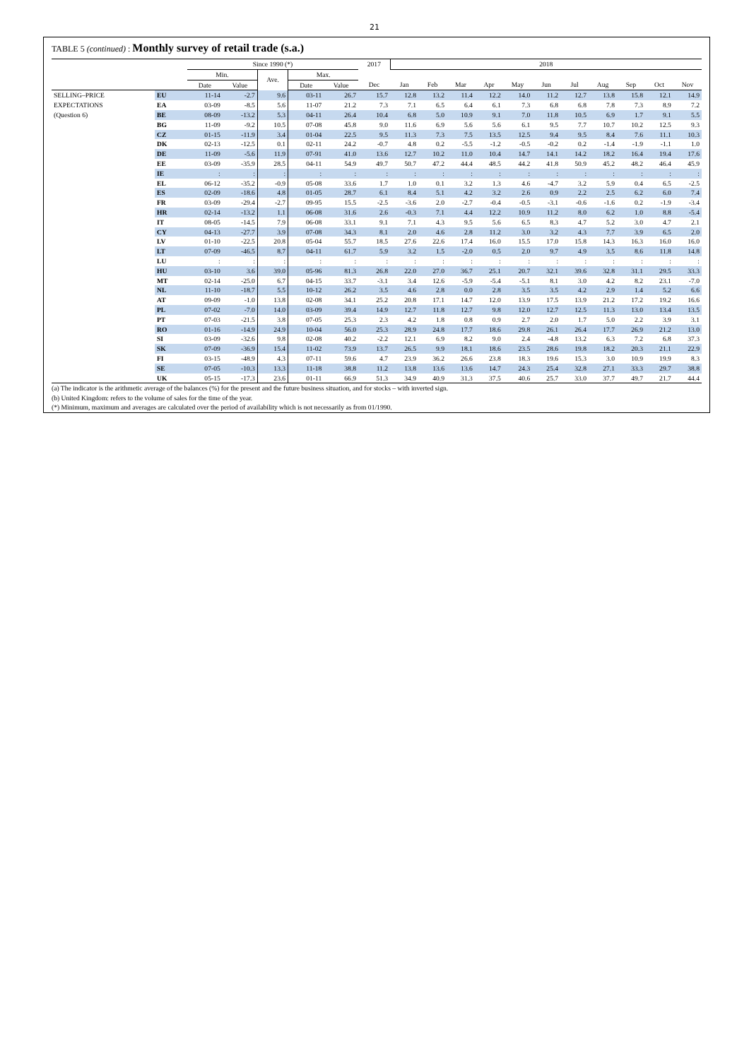21
TABLE 5 (continued) : Monthly survey of retail trade (s.a.)
| | | Since 1990 (*) | | | | | 2017 | 2018 | | | | | | | | | | |
| --- | --- | --- | --- | --- | --- | --- | --- | --- | --- | --- | --- | --- | --- | --- | --- | --- | --- | --- |
| | | Min. | | Ave. | Max. | | | | | | | | | | | | | |
| | | Date | Value | | Date | Value | Dec | Jan | Feb | Mar | Apr | May | Jun | Jul | Aug | Sep | Oct | Nov |
| SELLING–PRICE | EU | 11-14 | -2.7 | 9.6 | 03-11 | 26.7 | 15.7 | 12.8 | 13.2 | 11.4 | 12.2 | 14.0 | 11.2 | 12.7 | 13.8 | 15.8 | 12.1 | 14.9 |
| EXPECTATIONS | EA | 03-09 | -8.5 | 5.6 | 11-07 | 21.2 | 7.3 | 7.1 | 6.5 | 6.4 | 6.1 | 7.3 | 6.8 | 6.8 | 7.8 | 7.3 | 8.9 | 7.2 |
| (Question 6) | BE | 08-09 | -13.2 | 5.3 | 04-11 | 26.4 | 10.4 | 6.8 | 5.0 | 10.9 | 9.1 | 7.0 | 11.8 | 10.5 | 6.9 | 1.7 | 9.1 | 5.5 |
| | BG | 11-09 | -9.2 | 10.5 | 07-08 | 45.8 | 9.0 | 11.6 | 6.9 | 5.6 | 5.6 | 6.1 | 9.5 | 7.7 | 10.7 | 10.2 | 12.5 | 9.3 |
| | CZ | 01-15 | -11.9 | 3.4 | 01-04 | 22.5 | 9.5 | 11.3 | 7.3 | 7.5 | 13.5 | 12.5 | 9.4 | 9.5 | 8.4 | 7.6 | 11.1 | 10.3 |
| | DK | 02-13 | -12.5 | 0.1 | 02-11 | 24.2 | -0.7 | 4.8 | 0.2 | -5.5 | -1.2 | -0.5 | -0.2 | 0.2 | -1.4 | -1.9 | -1.1 | 1.0 |
| | DE | 11-09 | -5.6 | 11.9 | 07-91 | 41.0 | 13.6 | 12.7 | 10.2 | 11.0 | 10.4 | 14.7 | 14.1 | 14.2 | 18.2 | 16.4 | 19.4 | 17.6 |
| | EE | 03-09 | -35.9 | 28.5 | 04-11 | 54.9 | 49.7 | 50.7 | 47.2 | 44.4 | 48.5 | 44.2 | 41.8 | 50.9 | 45.2 | 48.2 | 46.4 | 45.9 |
| | IE | : | : | : | : | : | : | : | : | : | : | : | : | : | : | : | : | : |
| | EL | 06-12 | -35.2 | -0.9 | 05-08 | 33.6 | 1.7 | 1.0 | 0.1 | 3.2 | 1.3 | 4.6 | -4.7 | 3.2 | 5.9 | 0.4 | 6.5 | -2.5 |
| | ES | 02-09 | -18.6 | 4.8 | 01-05 | 28.7 | 6.1 | 8.4 | 5.1 | 4.2 | 3.2 | 2.6 | 0.9 | 2.2 | 2.5 | 6.2 | 6.0 | 7.4 |
| | FR | 03-09 | -29.4 | -2.7 | 09-95 | 15.5 | -2.5 | -3.6 | 2.0 | -2.7 | -0.4 | -0.5 | -3.1 | -0.6 | -1.6 | 0.2 | -1.9 | -3.4 |
| | HR | 02-14 | -13.2 | 1.1 | 06-08 | 31.6 | 2.6 | -0.3 | 7.1 | 4.4 | 12.2 | 10.9 | 11.2 | 8.0 | 6.2 | 1.0 | 8.8 | -5.4 |
| | IT | 08-05 | -14.5 | 7.9 | 06-08 | 33.1 | 9.1 | 7.1 | 4.3 | 9.5 | 5.6 | 6.5 | 8.3 | 4.7 | 5.2 | 3.0 | 4.7 | 2.1 |
| | CY | 04-13 | -27.7 | 3.9 | 07-08 | 34.3 | 8.1 | 2.0 | 4.6 | 2.8 | 11.2 | 3.0 | 3.2 | 4.3 | 7.7 | 3.9 | 6.5 | 2.0 |
| | LV | 01-10 | -22.5 | 20.8 | 05-04 | 55.7 | 18.5 | 27.6 | 22.6 | 17.4 | 16.0 | 15.5 | 17.0 | 15.8 | 14.3 | 16.3 | 16.0 | 16.0 |
| | LT | 07-09 | -46.5 | 8.7 | 04-11 | 61.7 | 5.9 | 3.2 | 1.5 | -2.0 | 0.5 | 2.0 | 9.7 | 4.9 | 3.5 | 8.6 | 11.8 | 14.8 |
| | LU | : | : | : | : | : | : | : | : | : | : | : | : | : | : | : | : | : |
| | HU | 03-10 | 3.6 | 39.0 | 05-96 | 81.3 | 26.8 | 22.0 | 27.0 | 36.7 | 25.1 | 20.7 | 32.1 | 39.6 | 32.8 | 31.1 | 29.5 | 33.3 |
| | MT | 02-14 | -25.0 | 6.7 | 04-15 | 33.7 | -3.1 | 3.4 | 12.6 | -5.9 | -5.4 | -5.1 | 8.1 | 3.0 | 4.2 | 8.2 | 23.1 | -7.0 |
| | NL | 11-10 | -18.7 | 5.5 | 10-12 | 26.2 | 3.5 | 4.6 | 2.8 | 0.0 | 2.8 | 3.5 | 3.5 | 4.2 | 2.9 | 1.4 | 5.2 | 6.6 |
| | AT | 09-09 | -1.0 | 13.8 | 02-08 | 34.1 | 25.2 | 20.8 | 17.1 | 14.7 | 12.0 | 13.9 | 17.5 | 13.9 | 21.2 | 17.2 | 19.2 | 16.6 |
| | PL | 07-02 | -7.0 | 14.0 | 03-09 | 39.4 | 14.9 | 12.7 | 11.8 | 12.7 | 9.8 | 12.0 | 12.7 | 12.5 | 11.3 | 13.0 | 13.4 | 13.5 |
| | PT | 07-03 | -21.5 | 3.8 | 07-05 | 25.3 | 2.3 | 4.2 | 1.8 | 0.8 | 0.9 | 2.7 | 2.0 | 1.7 | 5.0 | 2.2 | 3.9 | 3.1 |
| | RO | 01-16 | -14.9 | 24.9 | 10-04 | 56.0 | 25.3 | 28.9 | 24.8 | 17.7 | 18.6 | 29.8 | 26.1 | 26.4 | 17.7 | 26.9 | 21.2 | 13.0 |
| | SI | 03-09 | -32.6 | 9.8 | 02-08 | 40.2 | -2.2 | 12.1 | 6.9 | 8.2 | 9.0 | 2.4 | -4.8 | 13.2 | 6.3 | 7.2 | 6.8 | 37.3 |
| | SK | 07-09 | -36.9 | 15.4 | 11-02 | 73.9 | 13.7 | 26.5 | 9.9 | 18.1 | 18.6 | 23.5 | 28.6 | 19.8 | 18.2 | 20.3 | 21.1 | 22.9 |
| | FI | 03-15 | -48.9 | 4.3 | 07-11 | 59.6 | 4.7 | 23.9 | 36.2 | 26.6 | 23.8 | 18.3 | 19.6 | 15.3 | 3.0 | 10.9 | 19.9 | 8.3 |
| | SE | 07-05 | -10.3 | 13.3 | 11-18 | 38.8 | 11.2 | 13.8 | 13.6 | 13.6 | 14.7 | 24.3 | 25.4 | 32.8 | 27.1 | 33.3 | 29.7 | 38.8 |
| | UK | 05-15 | -17.3 | 23.6 | 01-11 | 66.9 | 51.3 | 34.9 | 40.9 | 31.3 | 37.5 | 40.6 | 25.7 | 33.0 | 37.7 | 49.7 | 21.7 | 44.4 |
(a) The indicator is the arithmetic average of the balances (%) for the present and the future business situation, and for stocks – with inverted sign.
(b) United Kingdom: refers to the volume of sales for the time of the year.
(*) Minimum, maximum and averages are calculated over the period of availability which is not necessarily as from 01/1990.